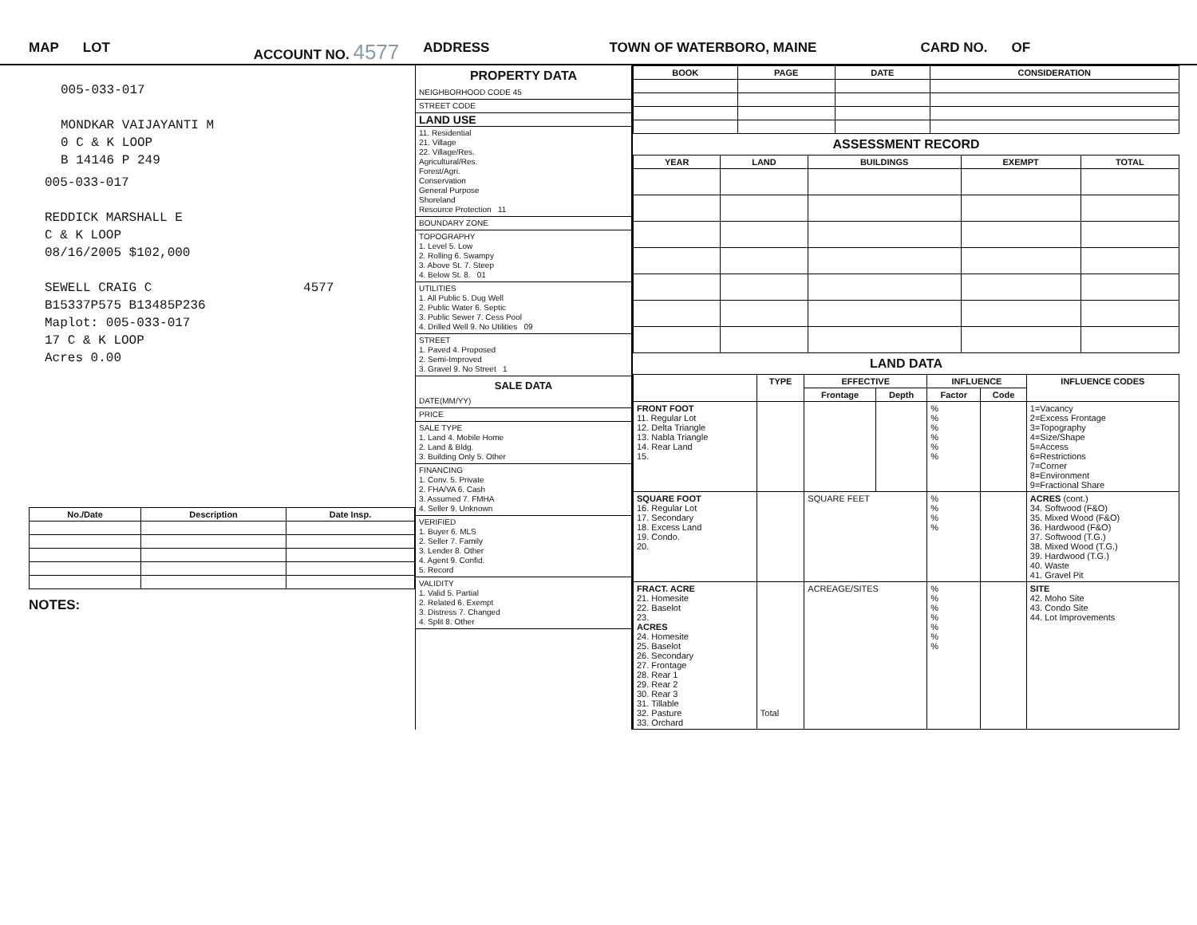MAP LOT ACCOUNT NO. 4577 ADDRESS TOWN OF WATERBORO, MAINE CARD NO. OF
005-033-017
MONDKAR VAIJAYANTI M
0 C & K LOOP
B 14146 P 249
005-033-017
REDDICK MARSHALL E
C & K LOOP
08/16/2005 $102,000
SEWELL CRAIG C 4577
B15337P575 B13485P236
Maplot: 005-033-017
17 C & K LOOP
Acres 0.00
| No./Date | Description | Date Insp. |
| --- | --- | --- |
NOTES:
PROPERTY DATA
NEIGHBORHOOD CODE 45
STREET CODE
LAND USE
11. Residential
21. Village
22. Village/Res.
Agricultural/Res.
Forest/Agri.
Conservation
General Purpose
Shoreland
Resource Protection 11
BOUNDARY ZONE
TOPOGRAPHY
1. Level 5. Low
2. Rolling 6. Swampy
3. Above St. 7. Steep
4. Below St. 8. 01
UTILITIES
1. All Public 5. Dug Well
2. Public Water 6. Septic
3. Public Sewer 7. Cess Pool
4. Drilled Well 9. No Utilities 09
STREET
1. Paved 4. Proposed
2. Semi-Improved
3. Gravel 9. No Street 1
SALE DATA
DATE(MM/YY)
PRICE
SALE TYPE
1. Land 4. Mobile Home
2. Land & Bldg.
3. Building Only 5. Other
FINANCING
1. Conv. 5. Private
2. FHA/VA 6. Cash
3. Assumed 7. FMHA
4. Seller 9. Unknown
VERIFIED
1. Buyer 6. MLS
2. Seller 7. Family
3. Lender 8. Other
4. Agent 9. Confid.
5. Record
VALIDITY
1. Valid 5. Partial
2. Related 6. Exempt
3. Distress 7. Changed
4. Split 8. Other
| BOOK | PAGE | DATE | CONSIDERATION |
| --- | --- | --- | --- |
ASSESSMENT RECORD
| YEAR | LAND | BUILDINGS | EXEMPT | TOTAL |
| --- | --- | --- | --- | --- |
LAND DATA
| | TYPE | EFFECTIVE | | INFLUENCE | | INFLUENCE CODES |
| --- | --- | --- | --- | --- | --- | --- |
| | | Frontage | Depth | Factor | Code | |
| FRONT FOOT 11. Regular Lot 12. Delta Triangle 13. Nabla Triangle 14. Rear Land 15. | | | | % % % % % % | | 1=Vacancy 2=Excess Frontage 3=Topography 4=Size/Shape 5=Access 6=Restrictions 7=Corner 8=Environment 9=Fractional Share |
| SQUARE FOOT 16. Regular Lot 17. Secondary 18. Excess Land 19. Condo. 20. | | SQUARE FEET | | % % % % | | ACRES (cont.) 34. Softwood (F&O) 35. Mixed Wood (F&O) 36. Hardwood (F&O) 37. Softwood (T.G.) 38. Mixed Wood (T.G.) 39. Hardwood (T.G.) 40. Waste 41. Gravel Pit |
| FRACT. ACRE 21. Homesite 22. Baselot 23. ACRES 24. Homesite 25. Baselot 26. Secondary 27. Frontage 28. Rear 1 29. Rear 2 30. Rear 3 31. Tillable 32. Pasture 33. Orchard | Total | ACREAGE/SITES | | % % % % % % % | | SITE 42. Moho Site 43. Condo Site 44. Lot Improvements |